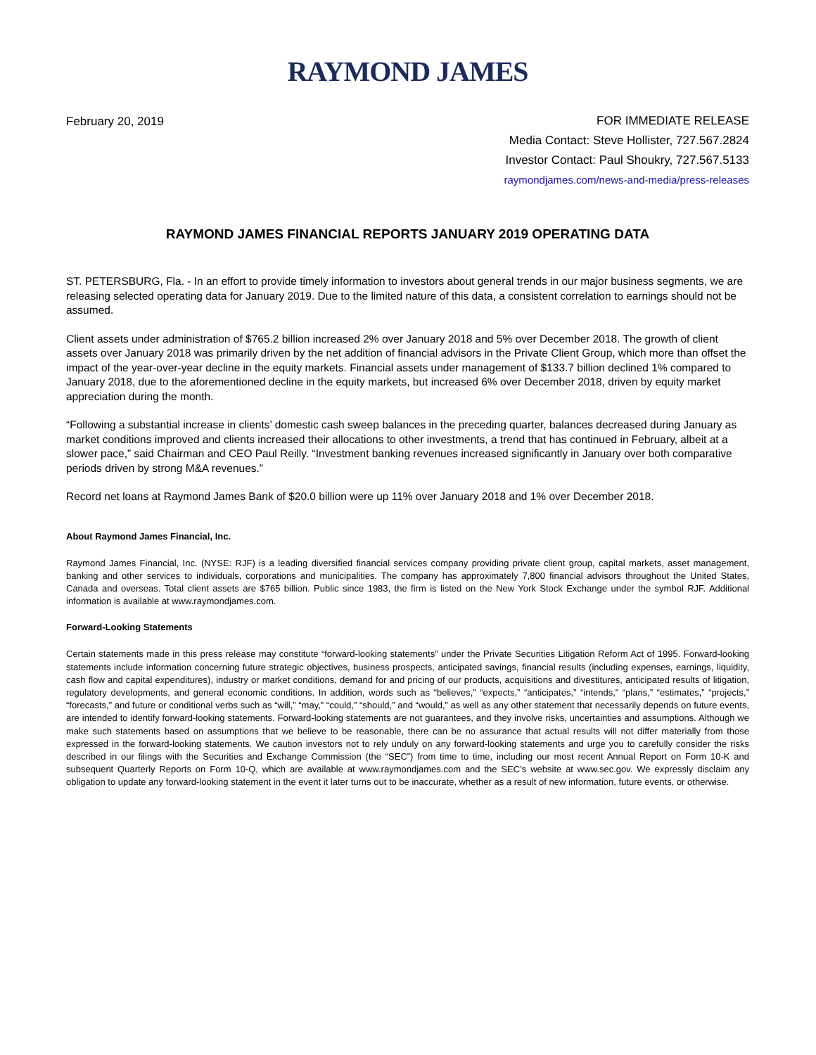RAYMOND JAMES
February 20, 2019
FOR IMMEDIATE RELEASE
Media Contact: Steve Hollister, 727.567.2824
Investor Contact: Paul Shoukry, 727.567.5133
raymondjames.com/news-and-media/press-releases
RAYMOND JAMES FINANCIAL REPORTS JANUARY 2019 OPERATING DATA
ST. PETERSBURG, Fla. - In an effort to provide timely information to investors about general trends in our major business segments, we are releasing selected operating data for January 2019. Due to the limited nature of this data, a consistent correlation to earnings should not be assumed.
Client assets under administration of $765.2 billion increased 2% over January 2018 and 5% over December 2018. The growth of client assets over January 2018 was primarily driven by the net addition of financial advisors in the Private Client Group, which more than offset the impact of the year-over-year decline in the equity markets. Financial assets under management of $133.7 billion declined 1% compared to January 2018, due to the aforementioned decline in the equity markets, but increased 6% over December 2018, driven by equity market appreciation during the month.
“Following a substantial increase in clients’ domestic cash sweep balances in the preceding quarter, balances decreased during January as market conditions improved and clients increased their allocations to other investments, a trend that has continued in February, albeit at a slower pace,” said Chairman and CEO Paul Reilly. “Investment banking revenues increased significantly in January over both comparative periods driven by strong M&A revenues.”
Record net loans at Raymond James Bank of $20.0 billion were up 11% over January 2018 and 1% over December 2018.
About Raymond James Financial, Inc.
Raymond James Financial, Inc. (NYSE: RJF) is a leading diversified financial services company providing private client group, capital markets, asset management, banking and other services to individuals, corporations and municipalities. The company has approximately 7,800 financial advisors throughout the United States, Canada and overseas. Total client assets are $765 billion. Public since 1983, the firm is listed on the New York Stock Exchange under the symbol RJF. Additional information is available at www.raymondjames.com.
Forward-Looking Statements
Certain statements made in this press release may constitute “forward-looking statements” under the Private Securities Litigation Reform Act of 1995. Forward-looking statements include information concerning future strategic objectives, business prospects, anticipated savings, financial results (including expenses, earnings, liquidity, cash flow and capital expenditures), industry or market conditions, demand for and pricing of our products, acquisitions and divestitures, anticipated results of litigation, regulatory developments, and general economic conditions. In addition, words such as “believes,” “expects,” “anticipates,” “intends,” “plans,” “estimates,” “projects,” “forecasts,” and future or conditional verbs such as “will,” “may,” “could,” “should,” and “would,” as well as any other statement that necessarily depends on future events, are intended to identify forward-looking statements. Forward-looking statements are not guarantees, and they involve risks, uncertainties and assumptions. Although we make such statements based on assumptions that we believe to be reasonable, there can be no assurance that actual results will not differ materially from those expressed in the forward-looking statements. We caution investors not to rely unduly on any forward-looking statements and urge you to carefully consider the risks described in our filings with the Securities and Exchange Commission (the “SEC”) from time to time, including our most recent Annual Report on Form 10-K and subsequent Quarterly Reports on Form 10-Q, which are available at www.raymondjames.com and the SEC’s website at www.sec.gov. We expressly disclaim any obligation to update any forward-looking statement in the event it later turns out to be inaccurate, whether as a result of new information, future events, or otherwise.